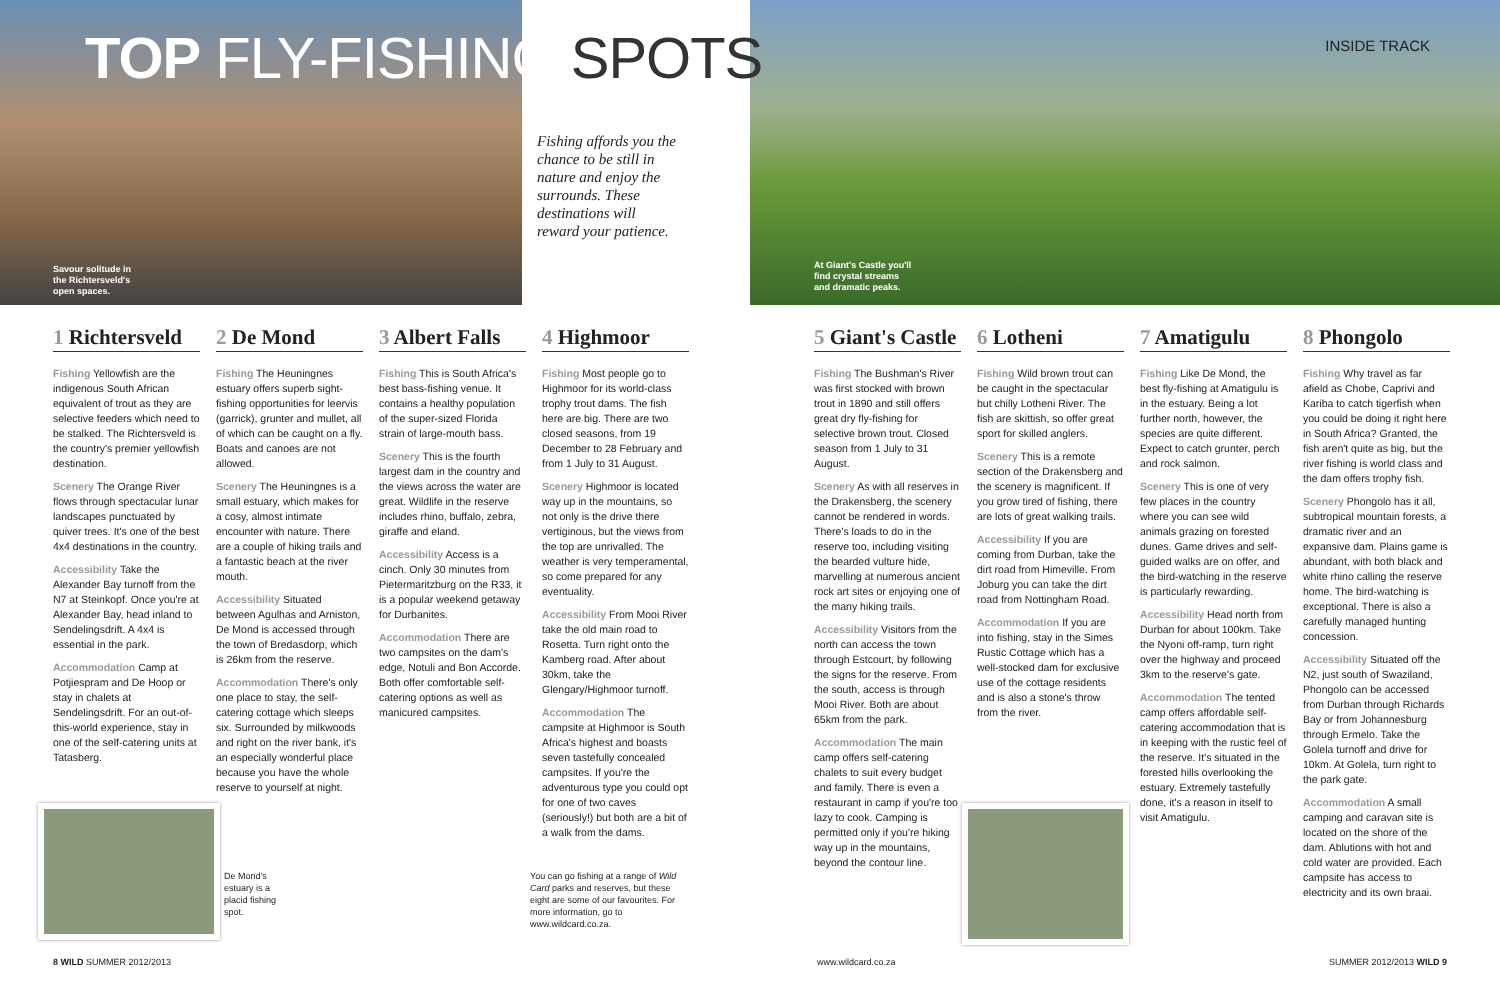TOP FLY-FISHING SPOTS
Fishing affords you the chance to be still in nature and enjoy the surrounds. These destinations will reward your patience.
Savour solitude in
the Richtersveld's
open spaces.
At Giant's Castle you'll
find crystal streams
and dramatic peaks.
INSIDE TRACK
1 Richtersveld
Fishing Yellowfish are the indigenous South African equivalent of trout as they are selective feeders which need to be stalked. The Richtersveld is the country's premier yellowfish destination.
Scenery The Orange River flows through spectacular lunar landscapes punctuated by quiver trees. It's one of the best 4x4 destinations in the country.
Accessibility Take the Alexander Bay turnoff from the N7 at Steinkopf. Once you're at Alexander Bay, head inland to Sendelingsdrift. A 4x4 is essential in the park.
Accommodation Camp at Potjiespram and De Hoop or stay in chalets at Sendelingsdrift. For an out-of-this-world experience, stay in one of the self-catering units at Tatasberg.
2 De Mond
Fishing The Heuningnes estuary offers superb sight-fishing opportunities for leervis (garrick), grunter and mullet, all of which can be caught on a fly. Boats and canoes are not allowed.
Scenery The Heuningnes is a small estuary, which makes for a cosy, almost intimate encounter with nature. There are a couple of hiking trails and a fantastic beach at the river mouth.
Accessibility Situated between Agulhas and Arniston, De Mond is accessed through the town of Bredasdorp, which is 26km from the reserve.
Accommodation There's only one place to stay, the self-catering cottage which sleeps six. Surrounded by milkwoods and right on the river bank, it's an especially wonderful place because you have the whole reserve to yourself at night.
3 Albert Falls
Fishing This is South Africa's best bass-fishing venue. It contains a healthy population of the super-sized Florida strain of large-mouth bass.
Scenery This is the fourth largest dam in the country and the views across the water are great. Wildlife in the reserve includes rhino, buffalo, zebra, giraffe and eland.
Accessibility Access is a cinch. Only 30 minutes from Pietermaritzburg on the R33, it is a popular weekend getaway for Durbanites.
Accommodation There are two campsites on the dam's edge, Notuli and Bon Accorde. Both offer comfortable self-catering options as well as manicured campsites.
4 Highmoor
Fishing Most people go to Highmoor for its world-class trophy trout dams. The fish here are big. There are two closed seasons, from 19 December to 28 February and from 1 July to 31 August.
Scenery Highmoor is located way up in the mountains, so not only is the drive there vertiginous, but the views from the top are unrivalled. The weather is very temperamental, so come prepared for any eventuality.
Accessibility From Mooi River take the old main road to Rosetta. Turn right onto the Kamberg road. After about 30km, take the Glengary/Highmoor turnoff.
Accommodation The campsite at Highmoor is South Africa's highest and boasts seven tastefully concealed campsites. If you're the adventurous type you could opt for one of two caves (seriously!) but both are a bit of a walk from the dams.
5 Giant's Castle
Fishing The Bushman's River was first stocked with brown trout in 1890 and still offers great dry fly-fishing for selective brown trout. Closed season from 1 July to 31 August.
Scenery As with all reserves in the Drakensberg, the scenery cannot be rendered in words. There's loads to do in the reserve too, including visiting the bearded vulture hide, marvelling at numerous ancient rock art sites or enjoying one of the many hiking trails.
Accessibility Visitors from the north can access the town through Estcourt, by following the signs for the reserve. From the south, access is through Mooi River. Both are about 65km from the park.
Accommodation The main camp offers self-catering chalets to suit every budget and family. There is even a restaurant in camp if you're too lazy to cook. Camping is permitted only if you're hiking way up in the mountains, beyond the contour line.
6 Lotheni
Fishing Wild brown trout can be caught in the spectacular but chilly Lotheni River. The fish are skittish, so offer great sport for skilled anglers.
Scenery This is a remote section of the Drakensberg and the scenery is magnificent. If you grow tired of fishing, there are lots of great walking trails.
Accessibility If you are coming from Durban, take the dirt road from Himeville. From Joburg you can take the dirt road from Nottingham Road.
Accommodation If you are into fishing, stay in the Simes Rustic Cottage which has a well-stocked dam for exclusive use of the cottage residents and is also a stone's throw from the river.
7 Amatigulu
Fishing Like De Mond, the best fly-fishing at Amatigulu is in the estuary. Being a lot further north, however, the species are quite different. Expect to catch grunter, perch and rock salmon.
Scenery This is one of very few places in the country where you can see wild animals grazing on forested dunes. Game drives and self-guided walks are on offer, and the bird-watching in the reserve is particularly rewarding.
Accessibility Head north from Durban for about 100km. Take the Nyoni off-ramp, turn right over the highway and proceed 3km to the reserve's gate.
Accommodation The tented camp offers affordable self-catering accommodation that is in keeping with the rustic feel of the reserve. It's situated in the forested hills overlooking the estuary. Extremely tastefully done, it's a reason in itself to visit Amatigulu.
8 Phongolo
Fishing Why travel as far afield as Chobe, Caprivi and Kariba to catch tigerfish when you could be doing it right here in South Africa? Granted, the fish aren't quite as big, but the river fishing is world class and the dam offers trophy fish.
Scenery Phongolo has it all, subtropical mountain forests, a dramatic river and an expansive dam. Plains game is abundant, with both black and white rhino calling the reserve home. The bird-watching is exceptional. There is also a carefully managed hunting concession.
Accessibility Situated off the N2, just south of Swaziland, Phongolo can be accessed from Durban through Richards Bay or from Johannesburg through Ermelo. Take the Golela turnoff and drive for 10km. At Golela, turn right to the park gate.
Accommodation A small camping and caravan site is located on the shore of the dam. Ablutions with hot and cold water are provided. Each campsite has access to electricity and its own braai.
De Mond's
estuary is a
placid fishing
spot.
You can go fishing at a range of Wild Card parks and reserves, but these eight are some of our favourites. For more information, go to www.wildcard.co.za.
8 WILD SUMMER 2012/2013 www.wildcard.co.za SUMMER 2012/2013 WILD 9